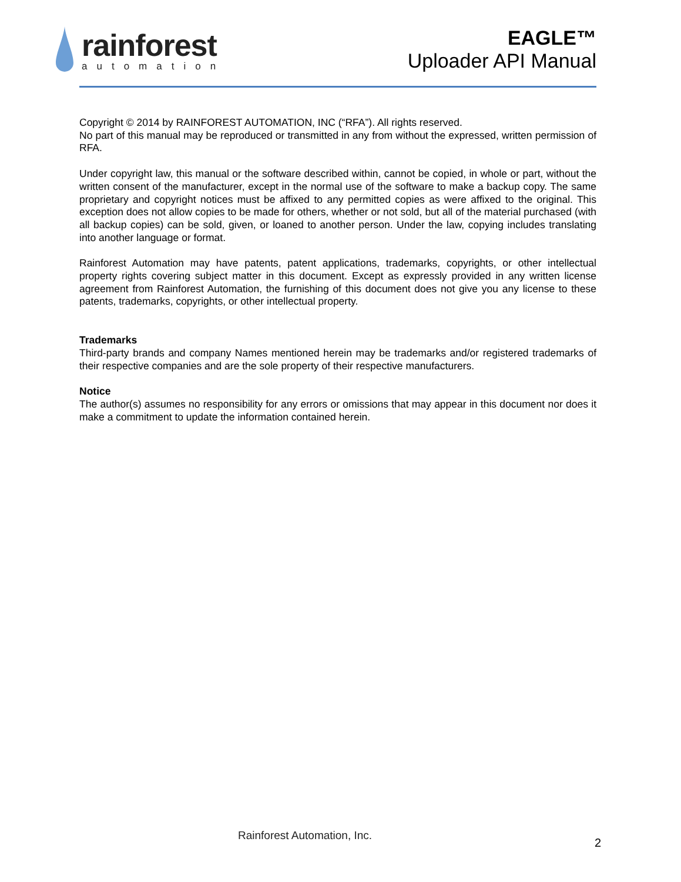rainforest
automation
EAGLE™
Uploader API Manual
Copyright © 2014 by RAINFOREST AUTOMATION, INC (“RFA”). All rights reserved.
No part of this manual may be reproduced or transmitted in any from without the expressed, written permission of RFA.
Under copyright law, this manual or the software described within, cannot be copied, in whole or part, without the written consent of the manufacturer, except in the normal use of the software to make a backup copy. The same proprietary and copyright notices must be affixed to any permitted copies as were affixed to the original. This exception does not allow copies to be made for others, whether or not sold, but all of the material purchased (with all backup copies) can be sold, given, or loaned to another person. Under the law, copying includes translating into another language or format.
Rainforest Automation may have patents, patent applications, trademarks, copyrights, or other intellectual property rights covering subject matter in this document. Except as expressly provided in any written license agreement from Rainforest Automation, the furnishing of this document does not give you any license to these patents, trademarks, copyrights, or other intellectual property.
Trademarks
Third-party brands and company Names mentioned herein may be trademarks and/or registered trademarks of their respective companies and are the sole property of their respective manufacturers.
Notice
The author(s) assumes no responsibility for any errors or omissions that may appear in this document nor does it make a commitment to update the information contained herein.
Rainforest Automation, Inc.
2